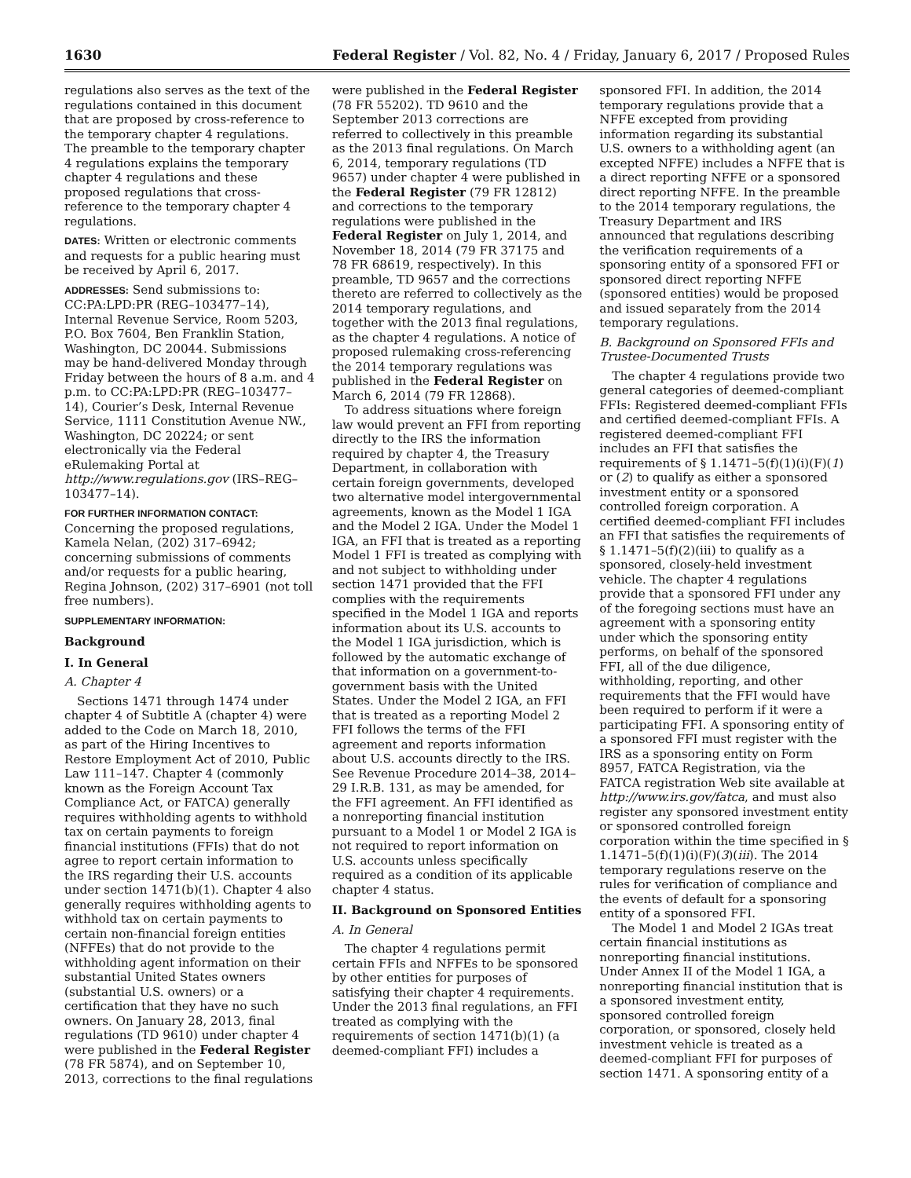1630 Federal Register / Vol. 82, No. 4 / Friday, January 6, 2017 / Proposed Rules
regulations also serves as the text of the regulations contained in this document that are proposed by cross-reference to the temporary chapter 4 regulations. The preamble to the temporary chapter 4 regulations explains the temporary chapter 4 regulations and these proposed regulations that cross-reference to the temporary chapter 4 regulations.
DATES: Written or electronic comments and requests for a public hearing must be received by April 6, 2017.
ADDRESSES: Send submissions to: CC:PA:LPD:PR (REG–103477–14), Internal Revenue Service, Room 5203, P.O. Box 7604, Ben Franklin Station, Washington, DC 20044. Submissions may be hand-delivered Monday through Friday between the hours of 8 a.m. and 4 p.m. to CC:PA:LPD:PR (REG–103477–14), Courier’s Desk, Internal Revenue Service, 1111 Constitution Avenue NW., Washington, DC 20224; or sent electronically via the Federal eRulemaking Portal at http://www.regulations.gov (IRS–REG–103477–14).
FOR FURTHER INFORMATION CONTACT:
Concerning the proposed regulations, Kamela Nelan, (202) 317–6942; concerning submissions of comments and/or requests for a public hearing, Regina Johnson, (202) 317–6901 (not toll free numbers).
SUPPLEMENTARY INFORMATION:
Background
I. In General
A. Chapter 4
Sections 1471 through 1474 under chapter 4 of Subtitle A (chapter 4) were added to the Code on March 18, 2010, as part of the Hiring Incentives to Restore Employment Act of 2010, Public Law 111–147. Chapter 4 (commonly known as the Foreign Account Tax Compliance Act, or FATCA) generally requires withholding agents to withhold tax on certain payments to foreign financial institutions (FFIs) that do not agree to report certain information to the IRS regarding their U.S. accounts under section 1471(b)(1). Chapter 4 also generally requires withholding agents to withhold tax on certain payments to certain non-financial foreign entities (NFFEs) that do not provide to the withholding agent information on their substantial United States owners (substantial U.S. owners) or a certification that they have no such owners. On January 28, 2013, final regulations (TD 9610) under chapter 4 were published in the Federal Register (78 FR 5874), and on September 10, 2013, corrections to the final regulations
were published in the Federal Register (78 FR 55202). TD 9610 and the September 2013 corrections are referred to collectively in this preamble as the 2013 final regulations. On March 6, 2014, temporary regulations (TD 9657) under chapter 4 were published in the Federal Register (79 FR 12812) and corrections to the temporary regulations were published in the Federal Register on July 1, 2014, and November 18, 2014 (79 FR 37175 and 78 FR 68619, respectively). In this preamble, TD 9657 and the corrections thereto are referred to collectively as the 2014 temporary regulations, and together with the 2013 final regulations, as the chapter 4 regulations. A notice of proposed rulemaking cross-referencing the 2014 temporary regulations was published in the Federal Register on March 6, 2014 (79 FR 12868).
To address situations where foreign law would prevent an FFI from reporting directly to the IRS the information required by chapter 4, the Treasury Department, in collaboration with certain foreign governments, developed two alternative model intergovernmental agreements, known as the Model 1 IGA and the Model 2 IGA. Under the Model 1 IGA, an FFI that is treated as a reporting Model 1 FFI is treated as complying with and not subject to withholding under section 1471 provided that the FFI complies with the requirements specified in the Model 1 IGA and reports information about its U.S. accounts to the Model 1 IGA jurisdiction, which is followed by the automatic exchange of that information on a government-to-government basis with the United States. Under the Model 2 IGA, an FFI that is treated as a reporting Model 2 FFI follows the terms of the FFI agreement and reports information about U.S. accounts directly to the IRS. See Revenue Procedure 2014–38, 2014–29 I.R.B. 131, as may be amended, for the FFI agreement. An FFI identified as a nonreporting financial institution pursuant to a Model 1 or Model 2 IGA is not required to report information on U.S. accounts unless specifically required as a condition of its applicable chapter 4 status.
II. Background on Sponsored Entities
A. In General
The chapter 4 regulations permit certain FFIs and NFFEs to be sponsored by other entities for purposes of satisfying their chapter 4 requirements. Under the 2013 final regulations, an FFI treated as complying with the requirements of section 1471(b)(1) (a deemed-compliant FFI) includes a
sponsored FFI. In addition, the 2014 temporary regulations provide that a NFFE excepted from providing information regarding its substantial U.S. owners to a withholding agent (an excepted NFFE) includes a NFFE that is a direct reporting NFFE or a sponsored direct reporting NFFE. In the preamble to the 2014 temporary regulations, the Treasury Department and IRS announced that regulations describing the verification requirements of a sponsoring entity of a sponsored FFI or sponsored direct reporting NFFE (sponsored entities) would be proposed and issued separately from the 2014 temporary regulations.
B. Background on Sponsored FFIs and Trustee-Documented Trusts
The chapter 4 regulations provide two general categories of deemed-compliant FFIs: Registered deemed-compliant FFIs and certified deemed-compliant FFIs. A registered deemed-compliant FFI includes an FFI that satisfies the requirements of § 1.1471–5(f)(1)(i)(F)(1) or (2) to qualify as either a sponsored investment entity or a sponsored controlled foreign corporation. A certified deemed-compliant FFI includes an FFI that satisfies the requirements of § 1.1471–5(f)(2)(iii) to qualify as a sponsored, closely-held investment vehicle. The chapter 4 regulations provide that a sponsored FFI under any of the foregoing sections must have an agreement with a sponsoring entity under which the sponsoring entity performs, on behalf of the sponsored FFI, all of the due diligence, withholding, reporting, and other requirements that the FFI would have been required to perform if it were a participating FFI. A sponsoring entity of a sponsored FFI must register with the IRS as a sponsoring entity on Form 8957, FATCA Registration, via the FATCA registration Web site available at http://www.irs.gov/fatca, and must also register any sponsored investment entity or sponsored controlled foreign corporation within the time specified in § 1.1471–5(f)(1)(i)(F)(3)(iii). The 2014 temporary regulations reserve on the rules for verification of compliance and the events of default for a sponsoring entity of a sponsored FFI.
The Model 1 and Model 2 IGAs treat certain financial institutions as nonreporting financial institutions. Under Annex II of the Model 1 IGA, a nonreporting financial institution that is a sponsored investment entity, sponsored controlled foreign corporation, or sponsored, closely held investment vehicle is treated as a deemed-compliant FFI for purposes of section 1471. A sponsoring entity of a